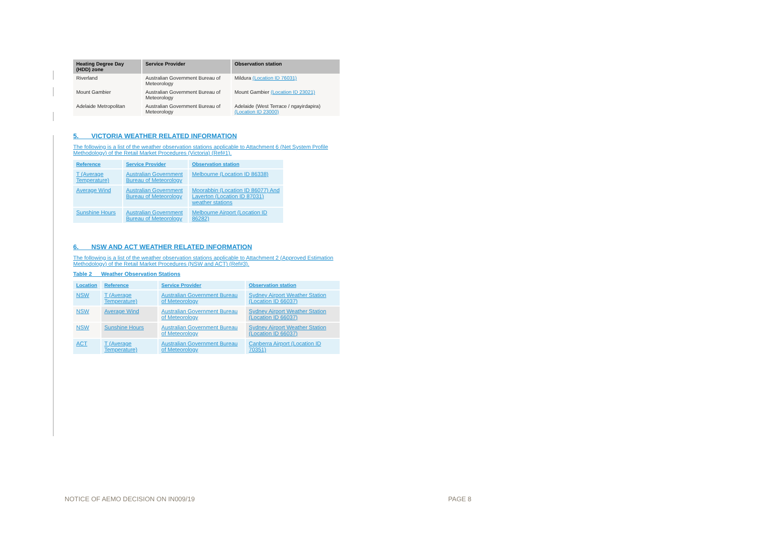| Heating Degree Day (HDD) zone | Service Provider | Observation station |
| --- | --- | --- |
| Riverland | Australian Government Bureau of Meteorology | Mildura (Location ID 76031) |
| Mount Gambier | Australian Government Bureau of Meteorology | Mount Gambier (Location ID 23021) |
| Adelaide Metropolitan | Australian Government Bureau of Meteorology | Adelaide (West Terrace / ngayirdapira) (Location ID 23000) |
5. VICTORIA WEATHER RELATED INFORMATION
The following is a list of the weather observation stations applicable to Attachment 6 (Net System Profile Methodology) of the Retail Market Procedures (Victoria) (Ref#1).
| Reference | Service Provider | Observation station |
| --- | --- | --- |
| T (Average Temperature) | Australian Government Bureau of Meteorology | Melbourne (Location ID 86338) |
| Average Wind | Australian Government Bureau of Meteorology | Moorabbin (Location ID 86077) And Laverton (Location ID 87031) weather stations |
| Sunshine Hours | Australian Government Bureau of Meteorology | Melbourne Airport (Location ID 86282) |
6. NSW AND ACT WEATHER RELATED INFORMATION
The following is a list of the weather observation stations applicable to Attachment 2 (Approved Estimation Methodology) of the Retail Market Procedures (NSW and ACT) (Ref#3).
Table 2 Weather Observation Stations
| Location | Reference | Service Provider | Observation station |
| --- | --- | --- | --- |
| NSW | T (Average Temperature) | Australian Government Bureau of Meteorology | Sydney Airport Weather Station (Location ID 66037) |
| NSW | Average Wind | Australian Government Bureau of Meteorology | Sydney Airport Weather Station (Location ID 66037) |
| NSW | Sunshine Hours | Australian Government Bureau of Meteorology | Sydney Airport Weather Station (Location ID 66037) |
| ACT | T (Average Temperature) | Australian Government Bureau of Meteorology | Canberra Airport (Location ID 70351) |
NOTICE OF AEMO DECISION ON IN009/19
PAGE 8